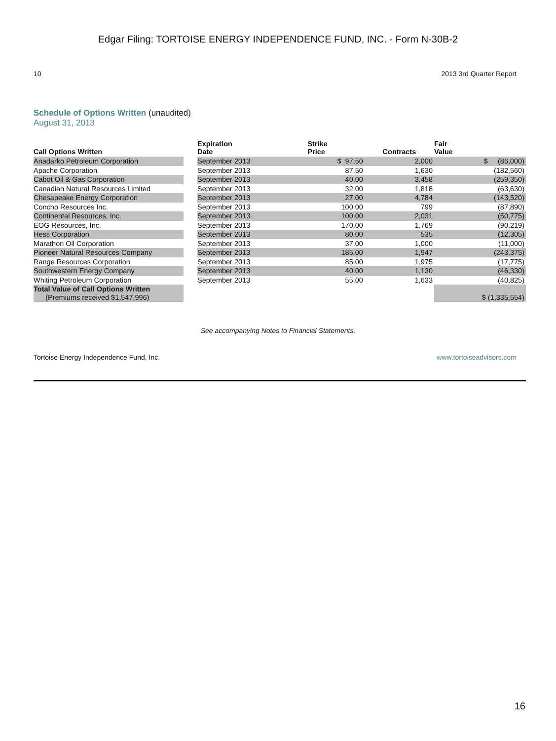Edgar Filing: TORTOISE ENERGY INDEPENDENCE FUND, INC. - Form N-30B-2
10 2013 3rd Quarter Report
Schedule of Options Written (unaudited)
August 31, 2013
| Call Options Written | | Expiration Date | Strike Price | Contracts | Fair Value |
| --- | --- | --- | --- | --- | --- |
| Anadarko Petroleum Corporation | | September 2013 | $ 97.50 | 2,000 | $ (86,000) |
| Apache Corporation | | September 2013 | 87.50 | 1,630 | (182,560) |
| Cabot Oil & Gas Corporation | | September 2013 | 40.00 | 3,458 | (259,350) |
| Canadian Natural Resources Limited | | September 2013 | 32.00 | 1,818 | (63,630) |
| Chesapeake Energy Corporation | | September 2013 | 27.00 | 4,784 | (143,520) |
| Concho Resources Inc. | | September 2013 | 100.00 | 799 | (87,890) |
| Continental Resources, Inc. | | September 2013 | 100.00 | 2,031 | (50,775) |
| EOG Resources, Inc. | | September 2013 | 170.00 | 1,769 | (90,219) |
| Hess Corporation | | September 2013 | 80.00 | 535 | (12,305) |
| Marathon Oil Corporation | | September 2013 | 37.00 | 1,000 | (11,000) |
| Pioneer Natural Resources Company | | September 2013 | 185.00 | 1,947 | (243,375) |
| Range Resources Corporation | | September 2013 | 85.00 | 1,975 | (17,775) |
| Southwestern Energy Company | | September 2013 | 40.00 | 1,130 | (46,330) |
| Whiting Petroleum Corporation | | September 2013 | 55.00 | 1,633 | (40,825) |
| Total Value of Call Options Written (Premiums received $1,547,996) | | | | | $ (1,335,554) |
See accompanying Notes to Financial Statements.
Tortoise Energy Independence Fund, Inc. www.tortoiseadvisors.com
16